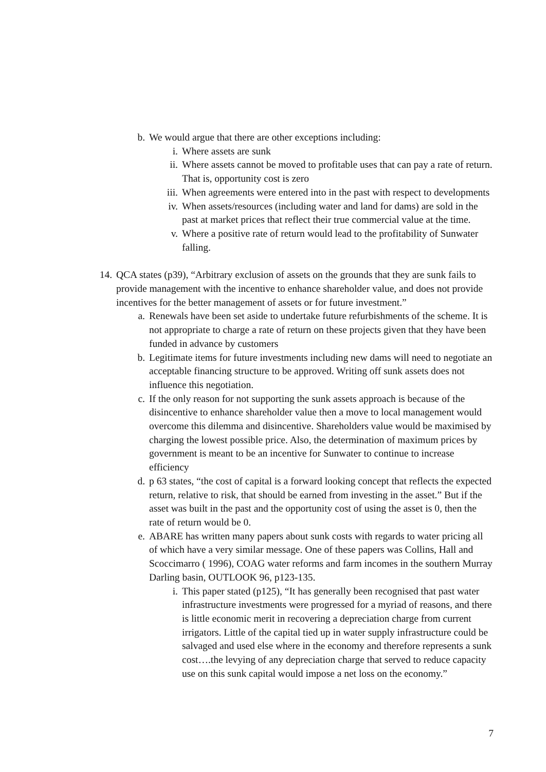b. We would argue that there are other exceptions including:
i. Where assets are sunk
ii.
Where assets cannot be moved to profitable uses that can pay a rate of return. That is, opportunity cost is zero
iii.
When agreements were entered into in the past with respect to developments
iv.
When assets/resources (including water and land for dams) are sold in the past at market prices that reflect their true commercial value at the time.
v. Where a positive rate of return would lead to the profitability of Sunwater falling.
14.
QCA states (p39), “Arbitrary exclusion of assets on the grounds that they are sunk fails to provide management with the incentive to enhance shareholder value, and does not provide incentives for the better management of assets or for future investment.”
a. Renewals have been set aside to undertake future refurbishments of the scheme. It is not appropriate to charge a rate of return on these projects given that they have been funded in advance by customers
b. Legitimate items for future investments including new dams will need to negotiate an acceptable financing structure to be approved. Writing off sunk assets does not influence this negotiation.
c. If the only reason for not supporting the sunk assets approach is because of the disincentive to enhance shareholder value then a move to local management would overcome this dilemma and disincentive. Shareholders value would be maximised by charging the lowest possible price. Also, the determination of maximum prices by government is meant to be an incentive for Sunwater to continue to increase efficiency
d. p 63 states, “the cost of capital is a forward looking concept that reflects the expected return, relative to risk, that should be earned from investing in the asset.” But if the asset was built in the past and the opportunity cost of using the asset is 0, then the rate of return would be 0.
e. ABARE has written many papers about sunk costs with regards to water pricing all of which have a very similar message. One of these papers was Collins, Hall and Scoccimarro ( 1996), COAG water reforms and farm incomes in the southern Murray Darling basin, OUTLOOK 96, p123-135.
i. This paper stated (p125), “It has generally been recognised that past water infrastructure investments were progressed for a myriad of reasons, and there is little economic merit in recovering a depreciation charge from current irrigators. Little of the capital tied up in water supply infrastructure could be salvaged and used else where in the economy and therefore represents a sunk cost….the levying of any depreciation charge that served to reduce capacity use on this sunk capital would impose a net loss on the economy.”
7